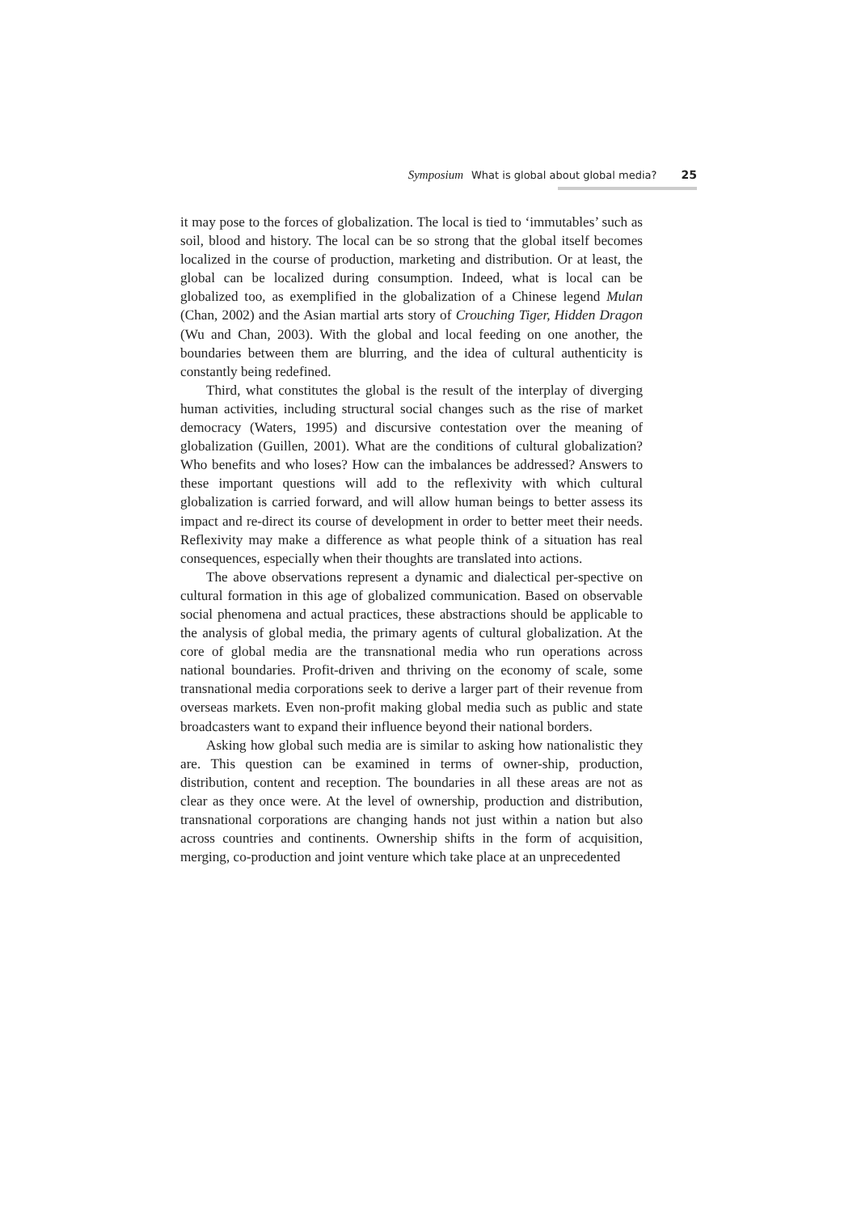Symposium What is global about global media? 25
it may pose to the forces of globalization. The local is tied to ‘immutables’ such as soil, blood and history. The local can be so strong that the global itself becomes localized in the course of production, marketing and distribution. Or at least, the global can be localized during consumption. Indeed, what is local can be globalized too, as exemplified in the globalization of a Chinese legend Mulan (Chan, 2002) and the Asian martial arts story of Crouching Tiger, Hidden Dragon (Wu and Chan, 2003). With the global and local feeding on one another, the boundaries between them are blurring, and the idea of cultural authenticity is constantly being redefined.
Third, what constitutes the global is the result of the interplay of diverging human activities, including structural social changes such as the rise of market democracy (Waters, 1995) and discursive contestation over the meaning of globalization (Guillen, 2001). What are the conditions of cultural globalization? Who benefits and who loses? How can the imbalances be addressed? Answers to these important questions will add to the reflexivity with which cultural globalization is carried forward, and will allow human beings to better assess its impact and re-direct its course of development in order to better meet their needs. Reflexivity may make a difference as what people think of a situation has real consequences, especially when their thoughts are translated into actions.
The above observations represent a dynamic and dialectical per-spective on cultural formation in this age of globalized communication. Based on observable social phenomena and actual practices, these abstractions should be applicable to the analysis of global media, the primary agents of cultural globalization. At the core of global media are the transnational media who run operations across national boundaries. Profit-driven and thriving on the economy of scale, some transnational media corporations seek to derive a larger part of their revenue from overseas markets. Even non-profit making global media such as public and state broadcasters want to expand their influence beyond their national borders.
Asking how global such media are is similar to asking how nationalistic they are. This question can be examined in terms of owner-ship, production, distribution, content and reception. The boundaries in all these areas are not as clear as they once were. At the level of ownership, production and distribution, transnational corporations are changing hands not just within a nation but also across countries and continents. Ownership shifts in the form of acquisition, merging, co-production and joint venture which take place at an unprecedented